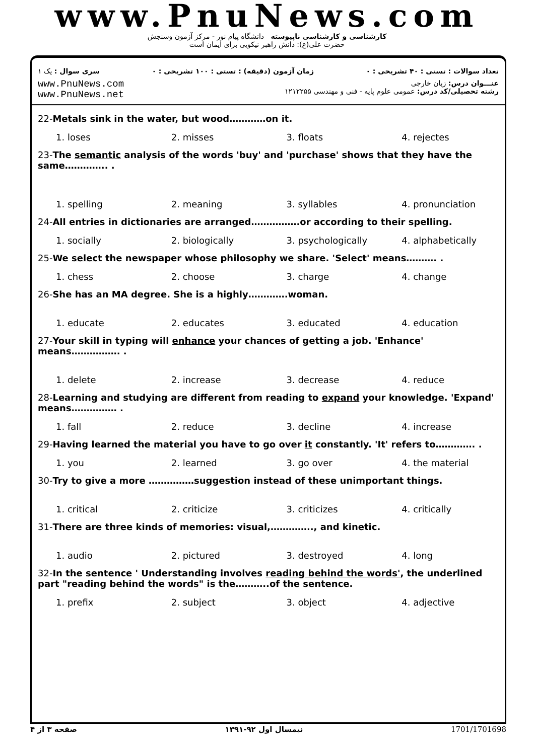www.PnuNews.com
کارشناسی و کارشناسی ناپیوسته دانشگاه پیام نور - مرکز آزمون وسنجش
حضرت علی(ع): دانش راهبر نیکویی برای ایمان است
تعداد سوالات : تستی : ۴۰ تشریحی : ۰
زمان آزمون (دقیقه) : تستی : ۱۰۰ تشریحی : ۰
سری سوال : یک ۱
www.PnuNews.com
www.PnuNews.net
عنـــوان درس: زبان خارجی
رشته تحصیلی/کد درس: عمومی علوم پایه - فنی و مهندسی ۱۲۱۲۲۵۵
22-Metals sink in the water, but wood…………on it.
| 1. loses | 2. misses | 3. floats | 4. rejectes |
23-The semantic analysis of the words 'buy' and 'purchase' shows that they have the same………….. .
| 1. spelling | 2. meaning | 3. syllables | 4. pronunciation |
24-All entries in dictionaries are arranged…………….or according to their spelling.
| 1. socially | 2. biologically | 3. psychologically | 4. alphabetically |
25-We select the newspaper whose philosophy we share. 'Select' means………. .
| 1. chess | 2. choose | 3. charge | 4. change |
26-She has an MA degree. She is a highly………….woman.
| 1. educate | 2. educates | 3. educated | 4. education |
27-Your skill in typing will enhance your chances of getting a job. 'Enhance' means……………. .
| 1. delete | 2. increase | 3. decrease | 4. reduce |
28-Learning and studying are different from reading to expand your knowledge. 'Expand' means…………… .
| 1. fall | 2. reduce | 3. decline | 4. increase |
29-Having learned the material you have to go over it constantly. 'It' refers to…………. .
| 1. you | 2. learned | 3. go over | 4. the material |
30-Try to give a more ……………suggestion instead of these unimportant things.
| 1. critical | 2. criticize | 3. criticizes | 4. critically |
31-There are three kinds of memories: visual,………….., and kinetic.
| 1. audio | 2. pictured | 3. destroyed | 4. long |
32-In the sentence ' Understanding involves reading behind the words', the underlined part "reading behind the words" is the………..of the sentence.
| 1. prefix | 2. subject | 3. object | 4. adjective |
صفحه ۳ از ۴ نیمسال اول ۹۲-۱۳۹۱ 1701/1701698